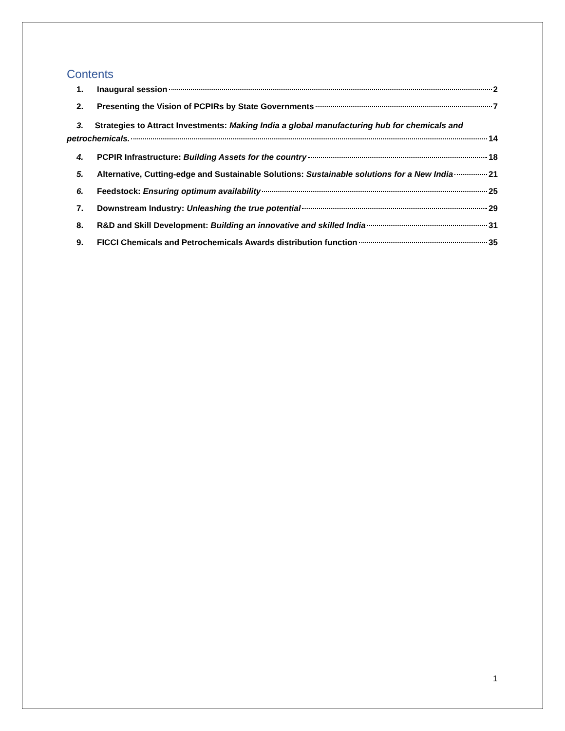Contents
1. Inaugural session 2
2. Presenting the Vision of PCPIRs by State Governments 7
3. Strategies to Attract Investments: Making India a global manufacturing hub for chemicals and
petrochemicals. 14
4. PCPIR Infrastructure: Building Assets for the country 18
5. Alternative, Cutting-edge and Sustainable Solutions: Sustainable solutions for a New India 21
6. Feedstock: Ensuring optimum availability 25
7. Downstream Industry: Unleashing the true potential 29
8. R&D and Skill Development: Building an innovative and skilled India 31
9. FICCI Chemicals and Petrochemicals Awards distribution function 35
1